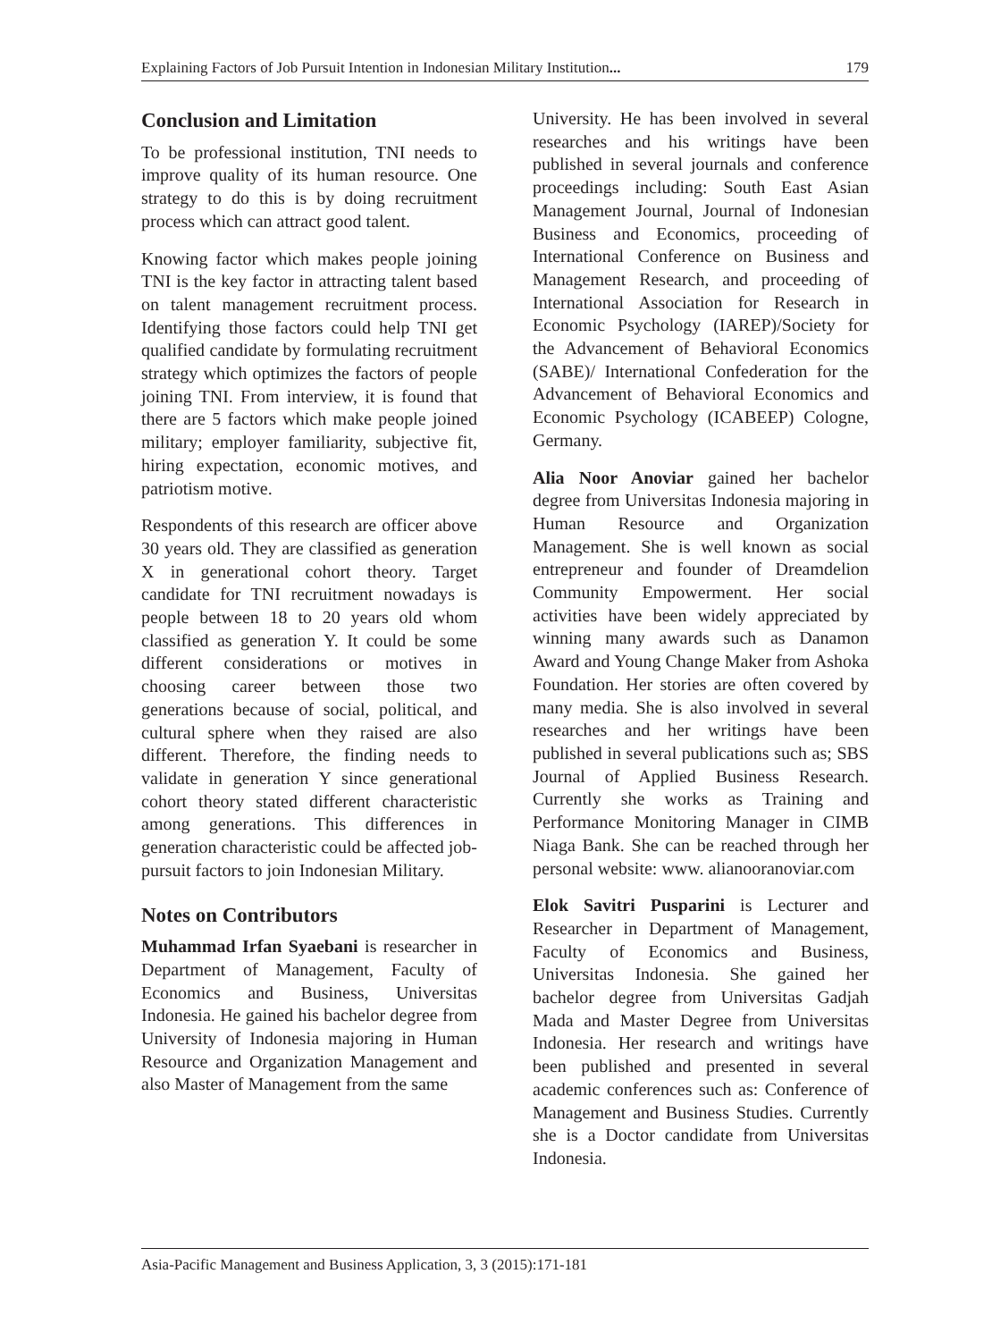Explaining Factors of Job Pursuit Intention in Indonesian Military Institution... 179
Conclusion and Limitation
To be professional institution, TNI needs to improve quality of its human resource. One strategy to do this is by doing recruitment process which can attract good talent.
Knowing factor which makes people joining TNI is the key factor in attracting talent based on talent management recruitment process. Identifying those factors could help TNI get qualified candidate by formulating recruitment strategy which optimizes the factors of people joining TNI. From interview, it is found that there are 5 factors which make people joined military; employer familiarity, subjective fit, hiring expectation, economic motives, and patriotism motive.
Respondents of this research are officer above 30 years old. They are classified as generation X in generational cohort theory. Target candidate for TNI recruitment nowadays is people between 18 to 20 years old whom classified as generation Y. It could be some different considerations or motives in choosing career between those two generations because of social, political, and cultural sphere when they raised are also different. Therefore, the finding needs to validate in generation Y since generational cohort theory stated different characteristic among generations. This differences in generation characteristic could be affected job-pursuit factors to join Indonesian Military.
Notes on Contributors
Muhammad Irfan Syaebani is researcher in Department of Management, Faculty of Economics and Business, Universitas Indonesia. He gained his bachelor degree from University of Indonesia majoring in Human Resource and Organization Management and also Master of Management from the same
University. He has been involved in several researches and his writings have been published in several journals and conference proceedings including: South East Asian Management Journal, Journal of Indonesian Business and Economics, proceeding of International Conference on Business and Management Research, and proceeding of International Association for Research in Economic Psychology (IAREP)/Society for the Advancement of Behavioral Economics (SABE)/ International Confederation for the Advancement of Behavioral Economics and Economic Psychology (ICABEEP) Cologne, Germany.
Alia Noor Anoviar gained her bachelor degree from Universitas Indonesia majoring in Human Resource and Organization Management. She is well known as social entrepreneur and founder of Dreamdelion Community Empowerment. Her social activities have been widely appreciated by winning many awards such as Danamon Award and Young Change Maker from Ashoka Foundation. Her stories are often covered by many media. She is also involved in several researches and her writings have been published in several publications such as; SBS Journal of Applied Business Research. Currently she works as Training and Performance Monitoring Manager in CIMB Niaga Bank. She can be reached through her personal website: www. alianooranoviar.com
Elok Savitri Pusparini is Lecturer and Researcher in Department of Management, Faculty of Economics and Business, Universitas Indonesia. She gained her bachelor degree from Universitas Gadjah Mada and Master Degree from Universitas Indonesia. Her research and writings have been published and presented in several academic conferences such as: Conference of Management and Business Studies. Currently she is a Doctor candidate from Universitas Indonesia.
Asia-Pacific Management and Business Application, 3, 3 (2015):171-181